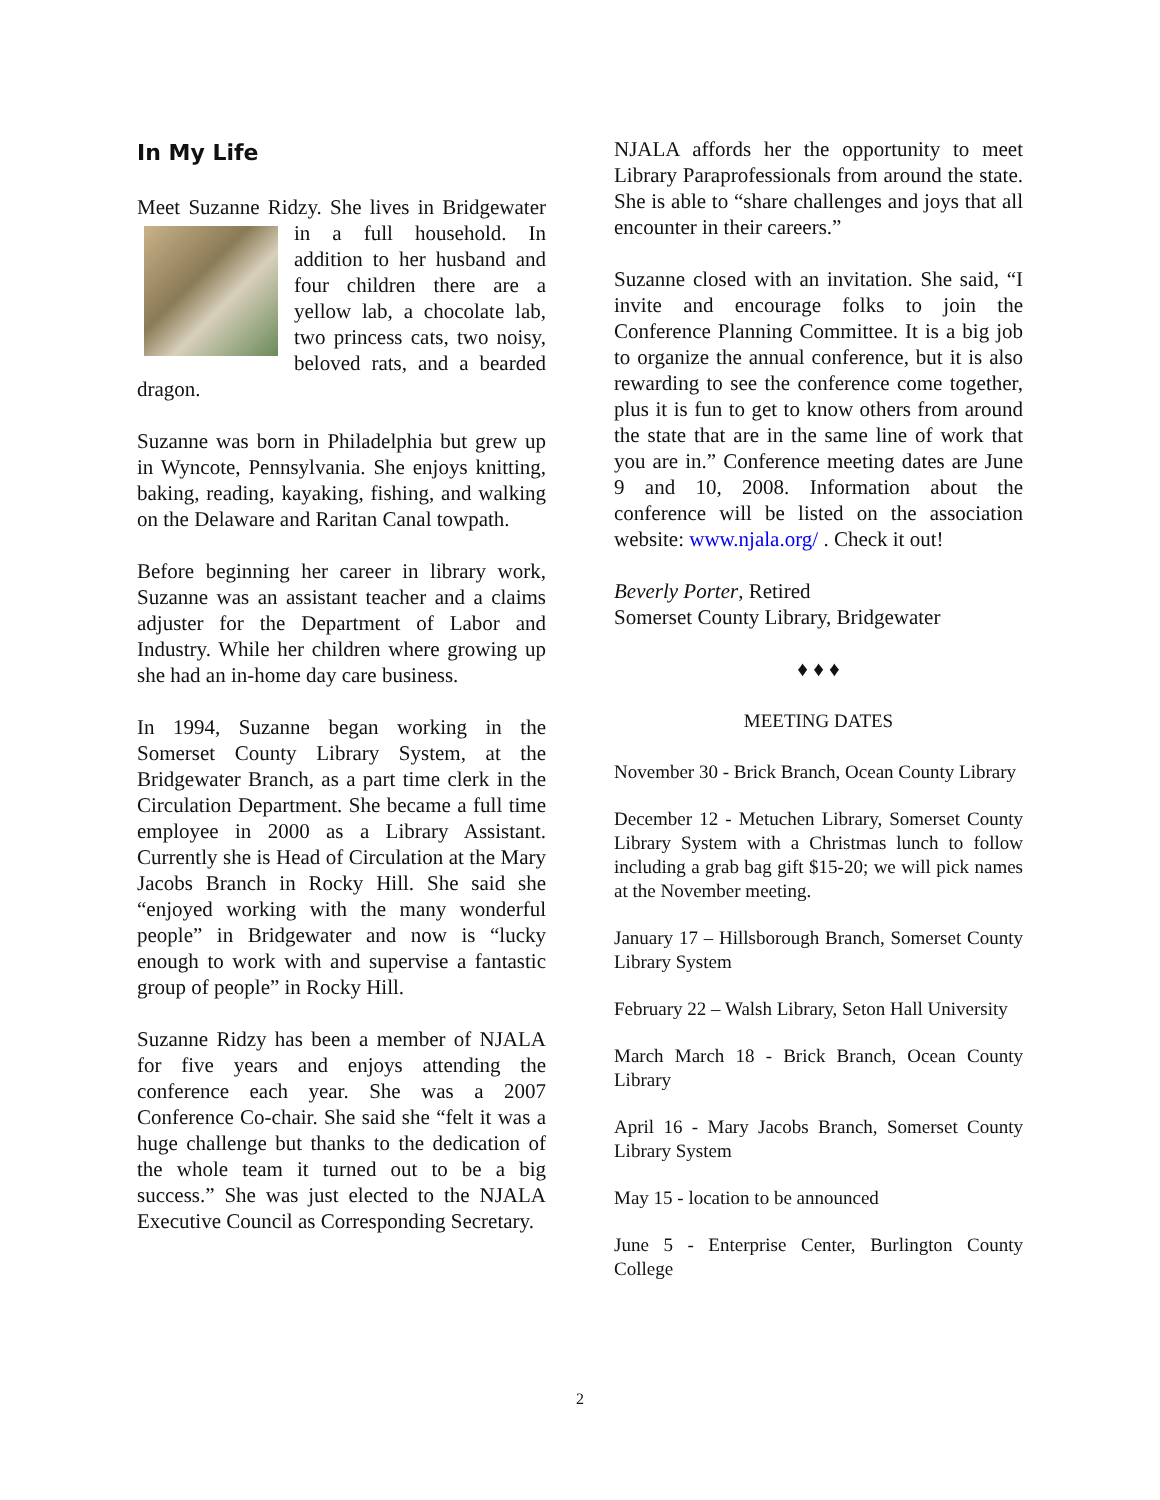In My Life
Meet Suzanne Ridzy. She lives in Bridgewater in a full household. In addition to her husband and four children there are a yellow lab, a chocolate lab, two princess cats, two noisy, beloved rats, and a bearded dragon.
Suzanne was born in Philadelphia but grew up in Wyncote, Pennsylvania. She enjoys knitting, baking, reading, kayaking, fishing, and walking on the Delaware and Raritan Canal towpath.
Before beginning her career in library work, Suzanne was an assistant teacher and a claims adjuster for the Department of Labor and Industry. While her children where growing up she had an in-home day care business.
In 1994, Suzanne began working in the Somerset County Library System, at the Bridgewater Branch, as a part time clerk in the Circulation Department. She became a full time employee in 2000 as a Library Assistant. Currently she is Head of Circulation at the Mary Jacobs Branch in Rocky Hill. She said she “enjoyed working with the many wonderful people” in Bridgewater and now is “lucky enough to work with and supervise a fantastic group of people” in Rocky Hill.
Suzanne Ridzy has been a member of NJALA for five years and enjoys attending the conference each year. She was a 2007 Conference Co-chair. She said she “felt it was a huge challenge but thanks to the dedication of the whole team it turned out to be a big success.” She was just elected to the NJALA Executive Council as Corresponding Secretary.
NJALA affords her the opportunity to meet Library Paraprofessionals from around the state. She is able to “share challenges and joys that all encounter in their careers.”
Suzanne closed with an invitation. She said, “I invite and encourage folks to join the Conference Planning Committee. It is a big job to organize the annual conference, but it is also rewarding to see the conference come together, plus it is fun to get to know others from around the state that are in the same line of work that you are in.” Conference meeting dates are June 9 and 10, 2008. Information about the conference will be listed on the association website: www.njala.org/ . Check it out!
Beverly Porter, Retired
Somerset County Library, Bridgewater
♦ ♦ ♦
MEETING DATES
November 30 - Brick Branch, Ocean County Library
December 12 - Metuchen Library, Somerset County Library System with a Christmas lunch to follow including a grab bag gift $15-20; we will pick names at the November meeting.
January 17 – Hillsborough Branch, Somerset County Library System
February 22 – Walsh Library, Seton Hall University
March March 18 - Brick Branch, Ocean County Library
April 16 - Mary Jacobs Branch, Somerset County Library System
May 15 - location to be announced
June 5 - Enterprise Center, Burlington County College
2